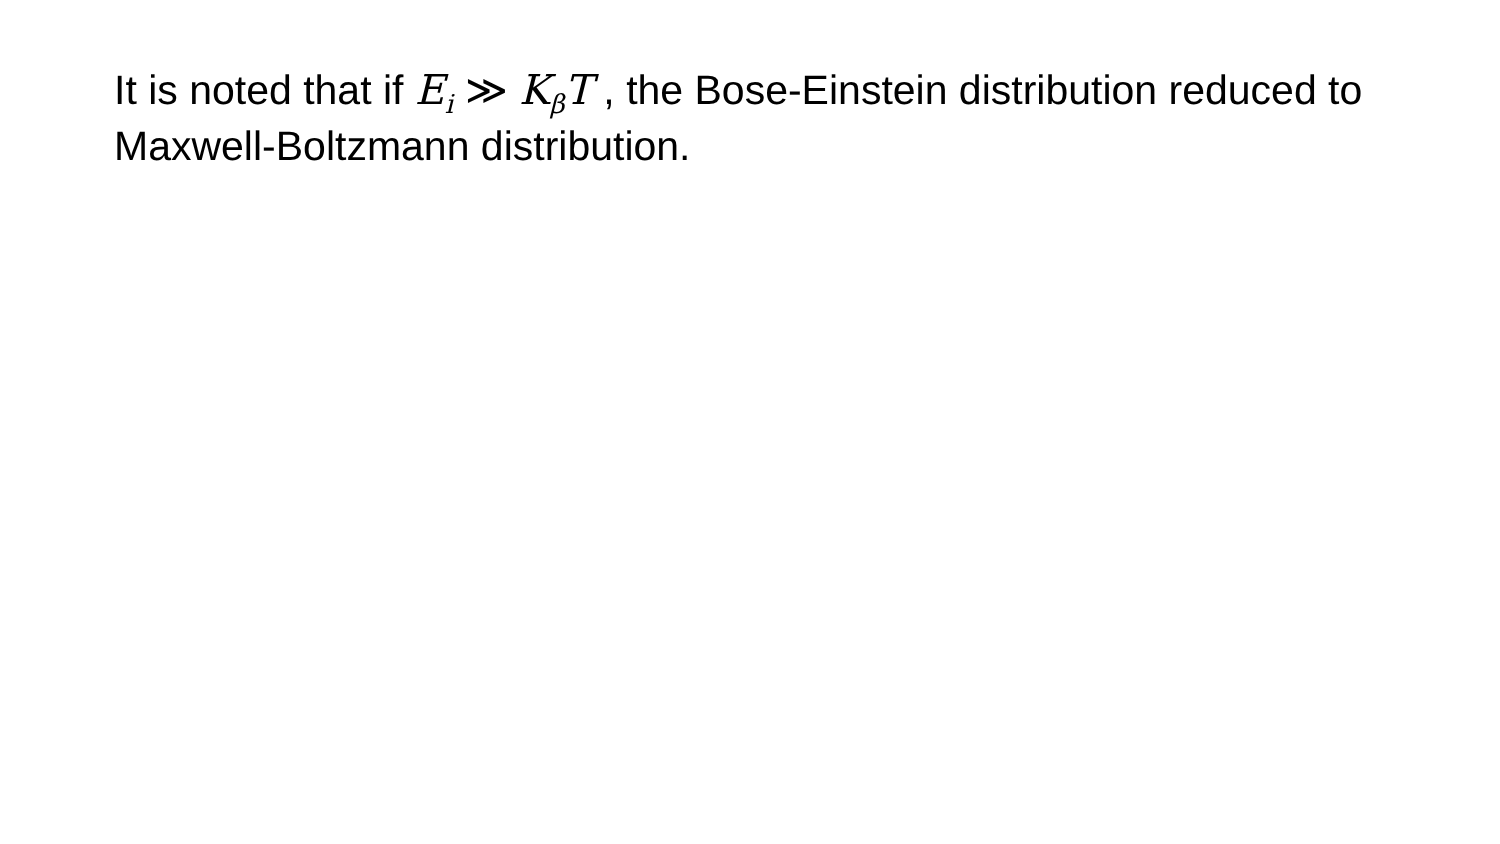It is noted that if E<sub>i</sub> ≫ K<sub>β</sub>T , the Bose-Einstein distribution reduced to Maxwell-Boltzmann distribution.